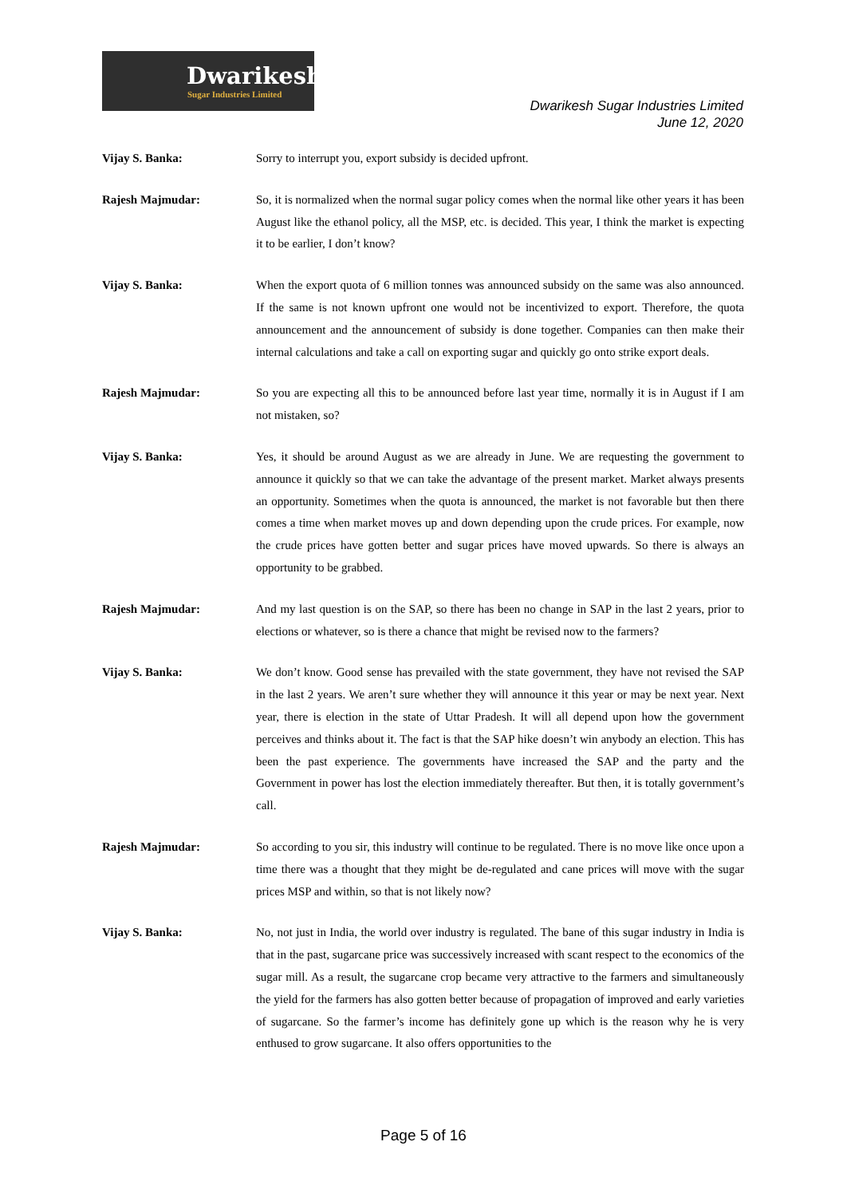Dwarikesh
Sugar Industries Limited
Dwarikesh Sugar Industries Limited
June 12, 2020
Vijay S. Banka: Sorry to interrupt you, export subsidy is decided upfront.
Rajesh Majmudar: So, it is normalized when the normal sugar policy comes when the normal like other years it has been August like the ethanol policy, all the MSP, etc. is decided. This year, I think the market is expecting it to be earlier, I don’t know?
Vijay S. Banka: When the export quota of 6 million tonnes was announced subsidy on the same was also announced. If the same is not known upfront one would not be incentivized to export. Therefore, the quota announcement and the announcement of subsidy is done together. Companies can then make their internal calculations and take a call on exporting sugar and quickly go onto strike export deals.
Rajesh Majmudar: So you are expecting all this to be announced before last year time, normally it is in August if I am not mistaken, so?
Vijay S. Banka: Yes, it should be around August as we are already in June. We are requesting the government to announce it quickly so that we can take the advantage of the present market. Market always presents an opportunity. Sometimes when the quota is announced, the market is not favorable but then there comes a time when market moves up and down depending upon the crude prices. For example, now the crude prices have gotten better and sugar prices have moved upwards. So there is always an opportunity to be grabbed.
Rajesh Majmudar: And my last question is on the SAP, so there has been no change in SAP in the last 2 years, prior to elections or whatever, so is there a chance that might be revised now to the farmers?
Vijay S. Banka: We don’t know. Good sense has prevailed with the state government, they have not revised the SAP in the last 2 years. We aren’t sure whether they will announce it this year or may be next year. Next year, there is election in the state of Uttar Pradesh. It will all depend upon how the government perceives and thinks about it. The fact is that the SAP hike doesn’t win anybody an election. This has been the past experience. The governments have increased the SAP and the party and the Government in power has lost the election immediately thereafter. But then, it is totally government’s call.
Rajesh Majmudar: So according to you sir, this industry will continue to be regulated. There is no move like once upon a time there was a thought that they might be de-regulated and cane prices will move with the sugar prices MSP and within, so that is not likely now?
Vijay S. Banka: No, not just in India, the world over industry is regulated. The bane of this sugar industry in India is that in the past, sugarcane price was successively increased with scant respect to the economics of the sugar mill. As a result, the sugarcane crop became very attractive to the farmers and simultaneously the yield for the farmers has also gotten better because of propagation of improved and early varieties of sugarcane. So the farmer’s income has definitely gone up which is the reason why he is very enthused to grow sugarcane. It also offers opportunities to the
Page 5 of 16